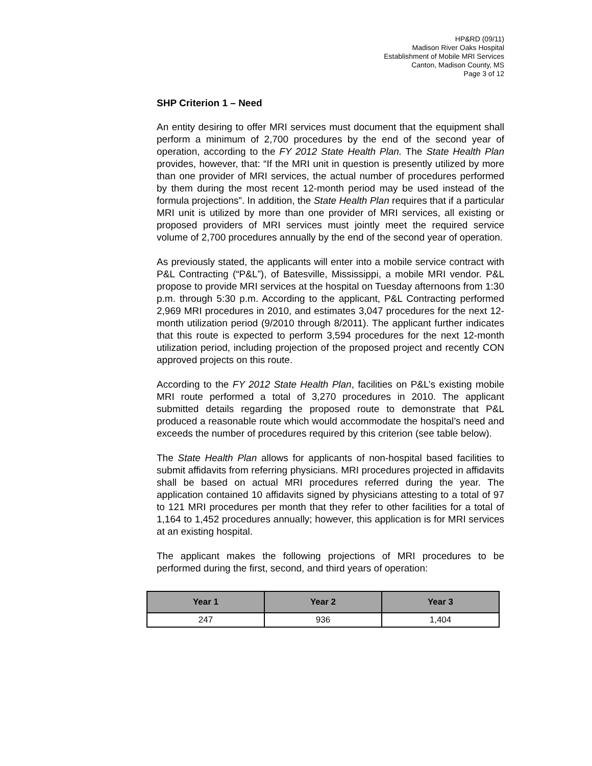HP&RD (09/11)
Madison River Oaks Hospital
Establishment of Mobile MRI Services
Canton, Madison County, MS
Page 3 of 12
SHP Criterion 1 – Need
An entity desiring to offer MRI services must document that the equipment shall perform a minimum of 2,700 procedures by the end of the second year of operation, according to the FY 2012 State Health Plan. The State Health Plan provides, however, that: “If the MRI unit in question is presently utilized by more than one provider of MRI services, the actual number of procedures performed by them during the most recent 12-month period may be used instead of the formula projections”. In addition, the State Health Plan requires that if a particular MRI unit is utilized by more than one provider of MRI services, all existing or proposed providers of MRI services must jointly meet the required service volume of 2,700 procedures annually by the end of the second year of operation.
As previously stated, the applicants will enter into a mobile service contract with P&L Contracting (“P&L”), of Batesville, Mississippi, a mobile MRI vendor. P&L propose to provide MRI services at the hospital on Tuesday afternoons from 1:30 p.m. through 5:30 p.m. According to the applicant, P&L Contracting performed 2,969 MRI procedures in 2010, and estimates 3,047 procedures for the next 12-month utilization period (9/2010 through 8/2011). The applicant further indicates that this route is expected to perform 3,594 procedures for the next 12-month utilization period, including projection of the proposed project and recently CON approved projects on this route.
According to the FY 2012 State Health Plan, facilities on P&L’s existing mobile MRI route performed a total of 3,270 procedures in 2010. The applicant submitted details regarding the proposed route to demonstrate that P&L produced a reasonable route which would accommodate the hospital’s need and exceeds the number of procedures required by this criterion (see table below).
The State Health Plan allows for applicants of non-hospital based facilities to submit affidavits from referring physicians. MRI procedures projected in affidavits shall be based on actual MRI procedures referred during the year. The application contained 10 affidavits signed by physicians attesting to a total of 97 to 121 MRI procedures per month that they refer to other facilities for a total of 1,164 to 1,452 procedures annually; however, this application is for MRI services at an existing hospital.
The applicant makes the following projections of MRI procedures to be performed during the first, second, and third years of operation:
| Year 1 | Year 2 | Year 3 |
| --- | --- | --- |
| 247 | 936 | 1,404 |